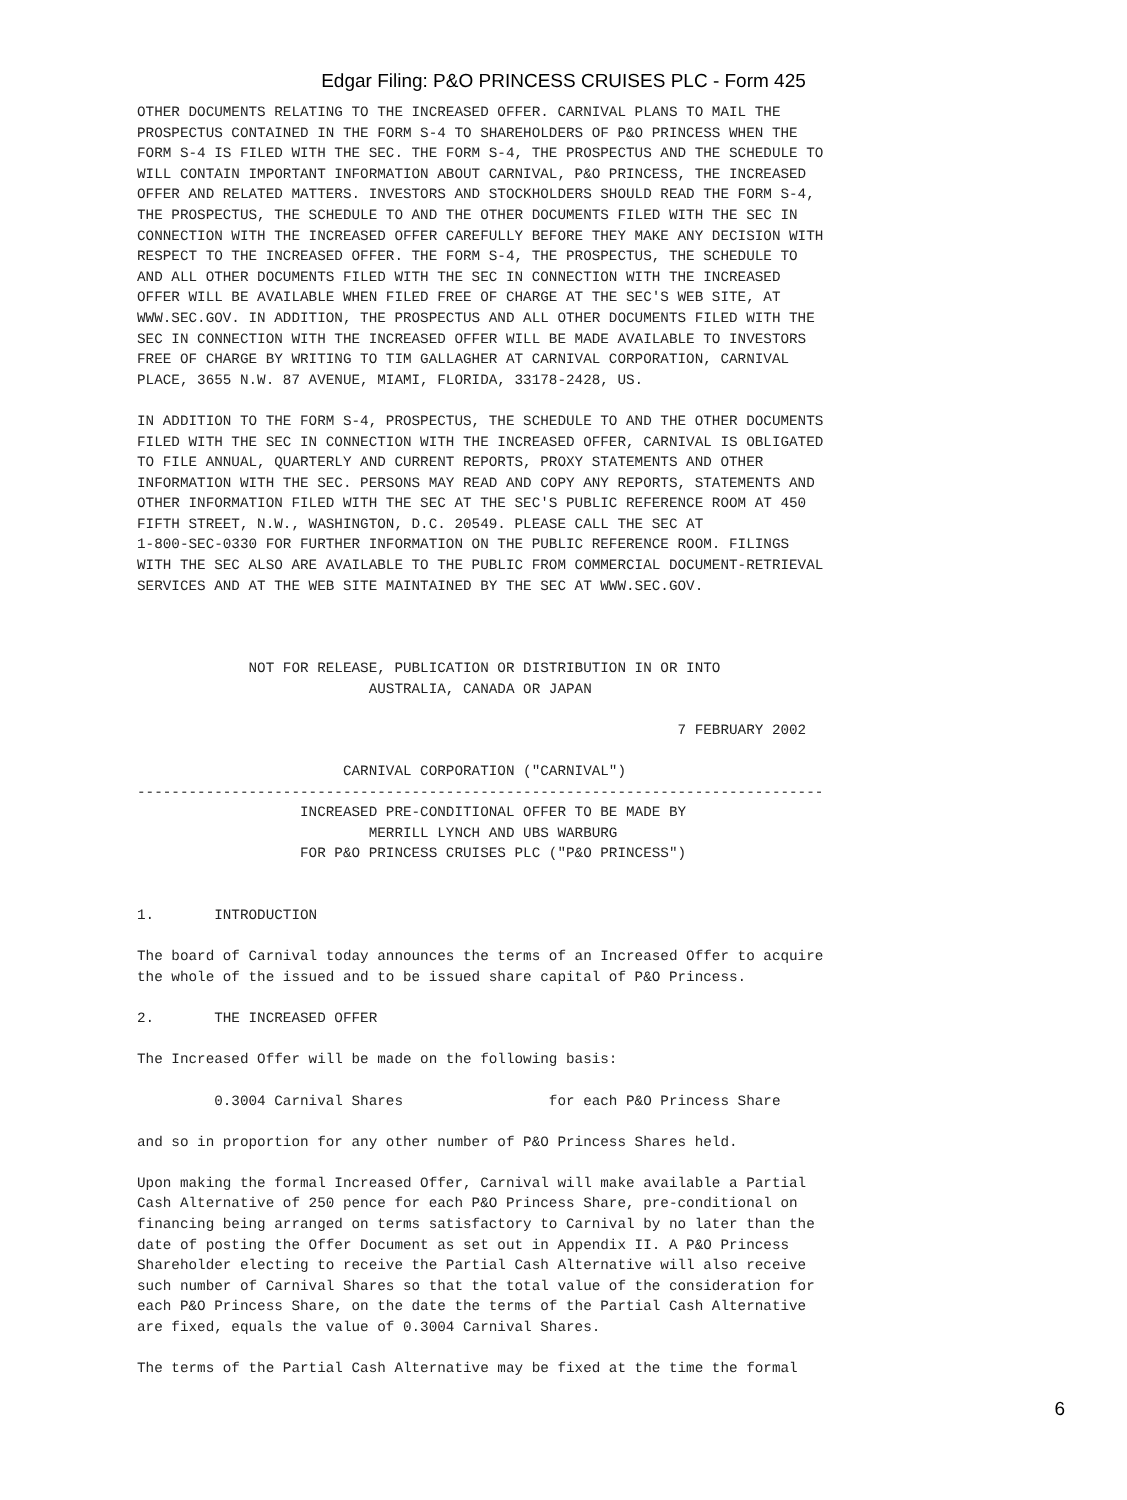Edgar Filing: P&O PRINCESS CRUISES PLC - Form 425
OTHER DOCUMENTS RELATING TO THE INCREASED OFFER. CARNIVAL PLANS TO MAIL THE
PROSPECTUS CONTAINED IN THE FORM S-4 TO SHAREHOLDERS OF P&O PRINCESS WHEN THE
FORM S-4 IS FILED WITH THE SEC. THE FORM S-4, THE PROSPECTUS AND THE SCHEDULE TO
WILL CONTAIN IMPORTANT INFORMATION ABOUT CARNIVAL, P&O PRINCESS, THE INCREASED
OFFER AND RELATED MATTERS. INVESTORS AND STOCKHOLDERS SHOULD READ THE FORM S-4,
THE PROSPECTUS, THE SCHEDULE TO AND THE OTHER DOCUMENTS FILED WITH THE SEC IN
CONNECTION WITH THE INCREASED OFFER CAREFULLY BEFORE THEY MAKE ANY DECISION WITH
RESPECT TO THE INCREASED OFFER. THE FORM S-4, THE PROSPECTUS, THE SCHEDULE TO
AND ALL OTHER DOCUMENTS FILED WITH THE SEC IN CONNECTION WITH THE INCREASED
OFFER WILL BE AVAILABLE WHEN FILED FREE OF CHARGE AT THE SEC'S WEB SITE, AT
WWW.SEC.GOV. IN ADDITION, THE PROSPECTUS AND ALL OTHER DOCUMENTS FILED WITH THE
SEC IN CONNECTION WITH THE INCREASED OFFER WILL BE MADE AVAILABLE TO INVESTORS
FREE OF CHARGE BY WRITING TO TIM GALLAGHER AT CARNIVAL CORPORATION, CARNIVAL
PLACE, 3655 N.W. 87 AVENUE, MIAMI, FLORIDA, 33178-2428, US.

IN ADDITION TO THE FORM S-4, PROSPECTUS, THE SCHEDULE TO AND THE OTHER DOCUMENTS
FILED WITH THE SEC IN CONNECTION WITH THE INCREASED OFFER, CARNIVAL IS OBLIGATED
TO FILE ANNUAL, QUARTERLY AND CURRENT REPORTS, PROXY STATEMENTS AND OTHER
INFORMATION WITH THE SEC. PERSONS MAY READ AND COPY ANY REPORTS, STATEMENTS AND
OTHER INFORMATION FILED WITH THE SEC AT THE SEC'S PUBLIC REFERENCE ROOM AT 450
FIFTH STREET, N.W., WASHINGTON, D.C. 20549. PLEASE CALL THE SEC AT
1-800-SEC-0330 FOR FURTHER INFORMATION ON THE PUBLIC REFERENCE ROOM. FILINGS
WITH THE SEC ALSO ARE AVAILABLE TO THE PUBLIC FROM COMMERCIAL DOCUMENT-RETRIEVAL
SERVICES AND AT THE WEB SITE MAINTAINED BY THE SEC AT WWW.SEC.GOV.



             NOT FOR RELEASE, PUBLICATION OR DISTRIBUTION IN OR INTO
                           AUSTRALIA, CANADA OR JAPAN

                                                               7 FEBRUARY 2002

                        CARNIVAL CORPORATION ("CARNIVAL")
--------------------------------------------------------------------------------
                   INCREASED PRE-CONDITIONAL OFFER TO BE MADE BY
                           MERRILL LYNCH AND UBS WARBURG
                   FOR P&O PRINCESS CRUISES PLC ("P&O PRINCESS")


1.       INTRODUCTION

The board of Carnival today announces the terms of an Increased Offer to acquire
the whole of the issued and to be issued share capital of P&O Princess.

2.       THE INCREASED OFFER

The Increased Offer will be made on the following basis:

         0.3004 Carnival Shares                 for each P&O Princess Share

and so in proportion for any other number of P&O Princess Shares held.

Upon making the formal Increased Offer, Carnival will make available a Partial
Cash Alternative of 250 pence for each P&O Princess Share, pre-conditional on
financing being arranged on terms satisfactory to Carnival by no later than the
date of posting the Offer Document as set out in Appendix II. A P&O Princess
Shareholder electing to receive the Partial Cash Alternative will also receive
such number of Carnival Shares so that the total value of the consideration for
each P&O Princess Share, on the date the terms of the Partial Cash Alternative
are fixed, equals the value of 0.3004 Carnival Shares.

The terms of the Partial Cash Alternative may be fixed at the time the formal
6